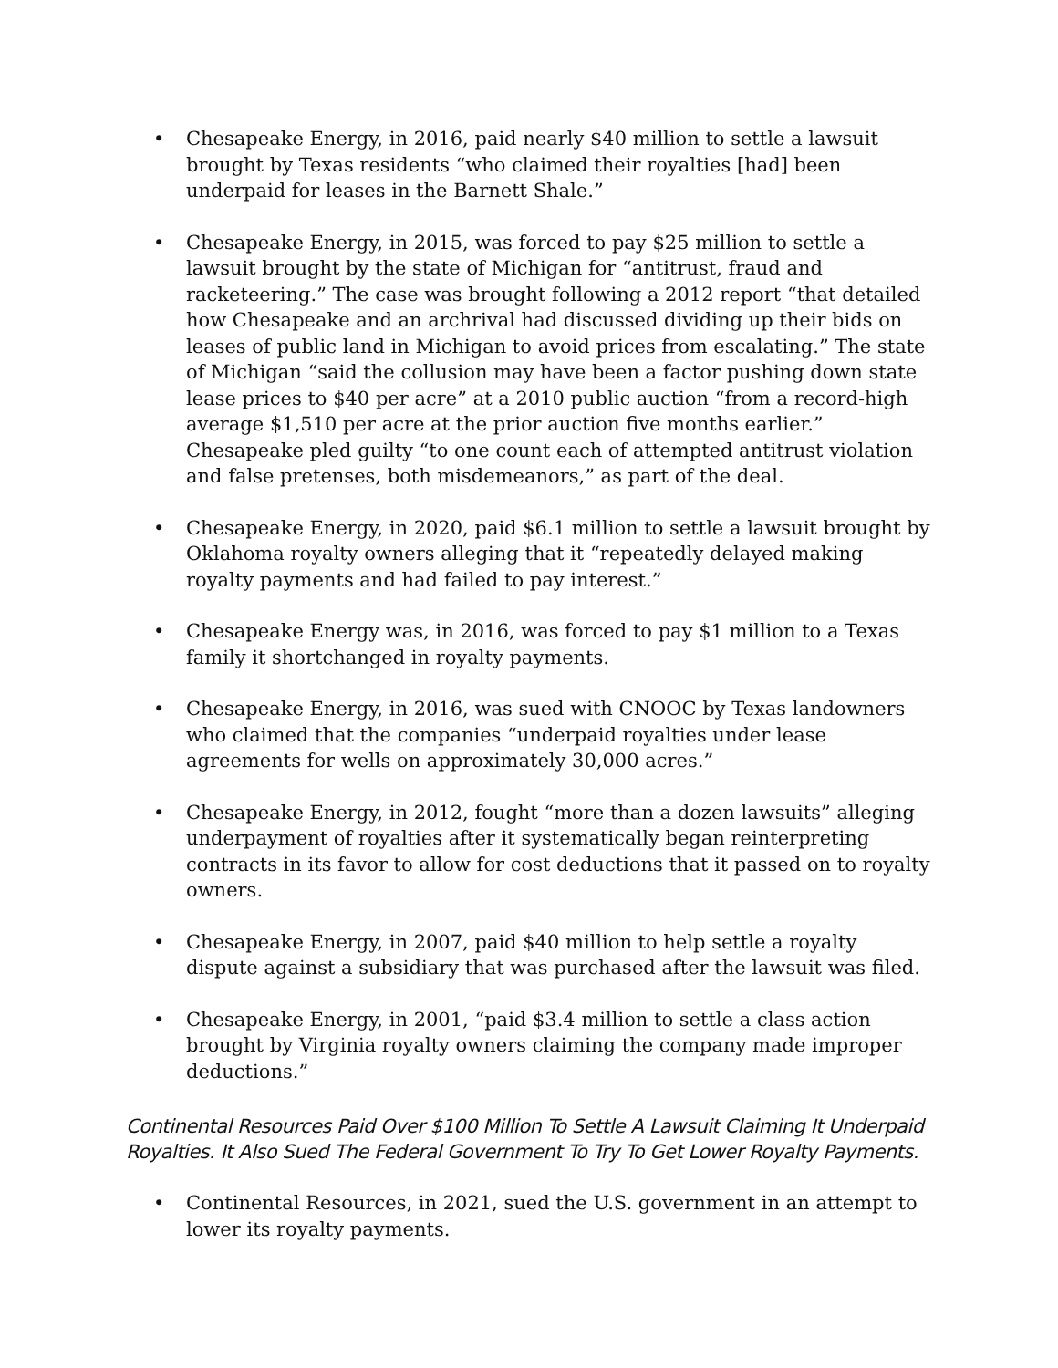• Chesapeake Energy, in 2016, paid nearly $40 million to settle a lawsuit brought by Texas residents “who claimed their royalties [had] been underpaid for leases in the Barnett Shale.”
• Chesapeake Energy, in 2015, was forced to pay $25 million to settle a lawsuit brought by the state of Michigan for “antitrust, fraud and racketeering.” The case was brought following a 2012 report “that detailed how Chesapeake and an archrival had discussed dividing up their bids on leases of public land in Michigan to avoid prices from escalating.” The state of Michigan “said the collusion may have been a factor pushing down state lease prices to $40 per acre” at a 2010 public auction “from a record-high average $1,510 per acre at the prior auction five months earlier.” Chesapeake pled guilty “to one count each of attempted antitrust violation and false pretenses, both misdemeanors,” as part of the deal.
• Chesapeake Energy, in 2020, paid $6.1 million to settle a lawsuit brought by Oklahoma royalty owners alleging that it “repeatedly delayed making royalty payments and had failed to pay interest.”
• Chesapeake Energy was, in 2016, was forced to pay $1 million to a Texas family it shortchanged in royalty payments.
• Chesapeake Energy, in 2016, was sued with CNOOC by Texas landowners who claimed that the companies “underpaid royalties under lease agreements for wells on approximately 30,000 acres.”
• Chesapeake Energy, in 2012, fought “more than a dozen lawsuits” alleging underpayment of royalties after it systematically began reinterpreting contracts in its favor to allow for cost deductions that it passed on to royalty owners.
• Chesapeake Energy, in 2007, paid $40 million to help settle a royalty dispute against a subsidiary that was purchased after the lawsuit was filed.
• Chesapeake Energy, in 2001, “paid $3.4 million to settle a class action brought by Virginia royalty owners claiming the company made improper deductions.”
Continental Resources Paid Over $100 Million To Settle A Lawsuit Claiming It Underpaid Royalties. It Also Sued The Federal Government To Try To Get Lower Royalty Payments.
• Continental Resources, in 2021, sued the U.S. government in an attempt to lower its royalty payments.